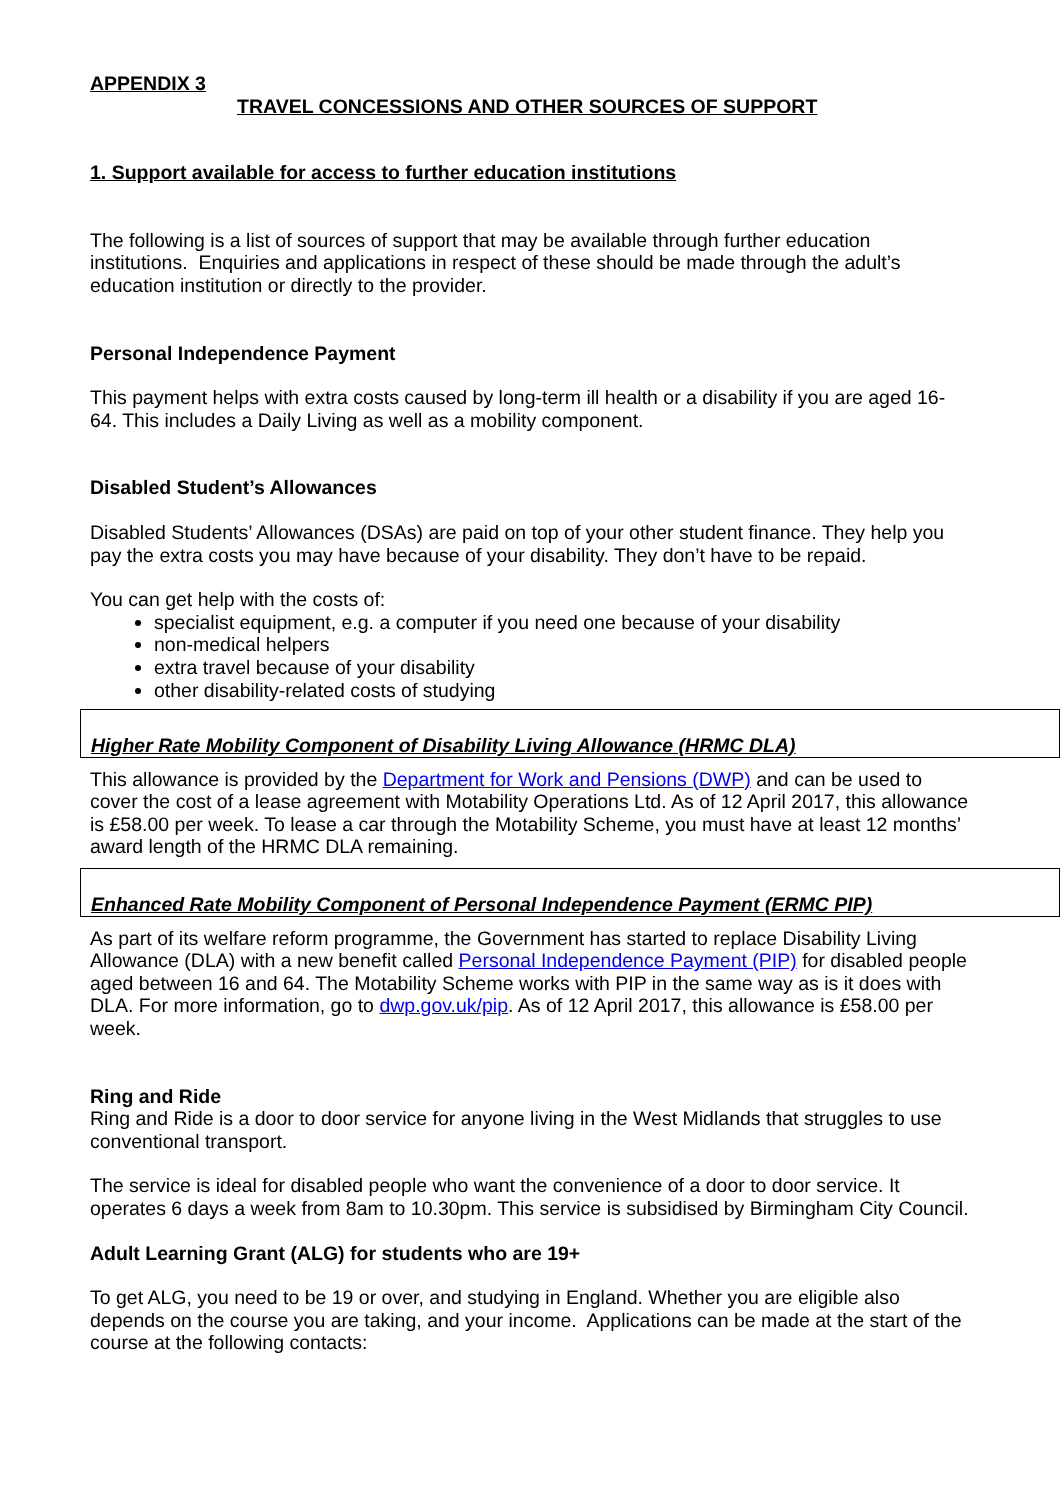APPENDIX 3
TRAVEL CONCESSIONS AND OTHER SOURCES OF SUPPORT
1. Support available for access to further education institutions
The following is a list of sources of support that may be available through further education institutions. Enquiries and applications in respect of these should be made through the adult’s education institution or directly to the provider.
Personal Independence Payment
This payment helps with extra costs caused by long-term ill health or a disability if you are aged 16-64. This includes a Daily Living as well as a mobility component.
Disabled Student’s Allowances
Disabled Students’ Allowances (DSAs) are paid on top of your other student finance. They help you pay the extra costs you may have because of your disability. They don’t have to be repaid.
You can get help with the costs of:
specialist equipment, e.g. a computer if you need one because of your disability
non-medical helpers
extra travel because of your disability
other disability-related costs of studying
Higher Rate Mobility Component of Disability Living Allowance (HRMC DLA)
This allowance is provided by the Department for Work and Pensions (DWP) and can be used to cover the cost of a lease agreement with Motability Operations Ltd. As of 12 April 2017, this allowance is £58.00 per week. To lease a car through the Motability Scheme, you must have at least 12 months’ award length of the HRMC DLA remaining.
Enhanced Rate Mobility Component of Personal Independence Payment (ERMC PIP)
As part of its welfare reform programme, the Government has started to replace Disability Living Allowance (DLA) with a new benefit called Personal Independence Payment (PIP) for disabled people aged between 16 and 64. The Motability Scheme works with PIP in the same way as is it does with DLA. For more information, go to dwp.gov.uk/pip. As of 12 April 2017, this allowance is £58.00 per week.
Ring and Ride
Ring and Ride is a door to door service for anyone living in the West Midlands that struggles to use conventional transport.
The service is ideal for disabled people who want the convenience of a door to door service. It operates 6 days a week from 8am to 10.30pm. This service is subsidised by Birmingham City Council.
Adult Learning Grant (ALG) for students who are 19+
To get ALG, you need to be 19 or over, and studying in England. Whether you are eligible also depends on the course you are taking, and your income. Applications can be made at the start of the course at the following contacts: